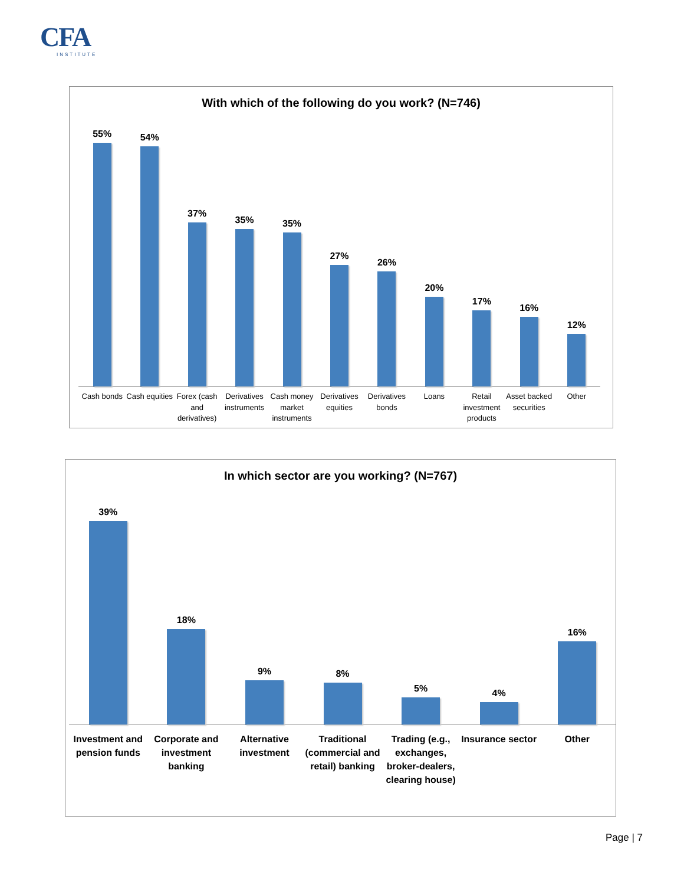CFA
INSTITUTE
With which of the following do you work? (N=746)
55%
54%
37%
35%
35%
27%
26%
20%
17%
16%
12%
Cash bonds Cash equities Forex (cash and derivatives) Derivatives instruments Cash money market instruments Derivatives equities Derivatives bonds Loans Retail investment products Asset backed securities Other
In which sector are you working? (N=767)
39%
18%
9%
8%
5%
4%
16%
Investment and pension funds Corporate and investment banking
Alternative investment Traditional (commercial and retail) banking
Trading (e.g., exchanges, broker-dealers, clearing house)
Insurance sector Other
Page | 7